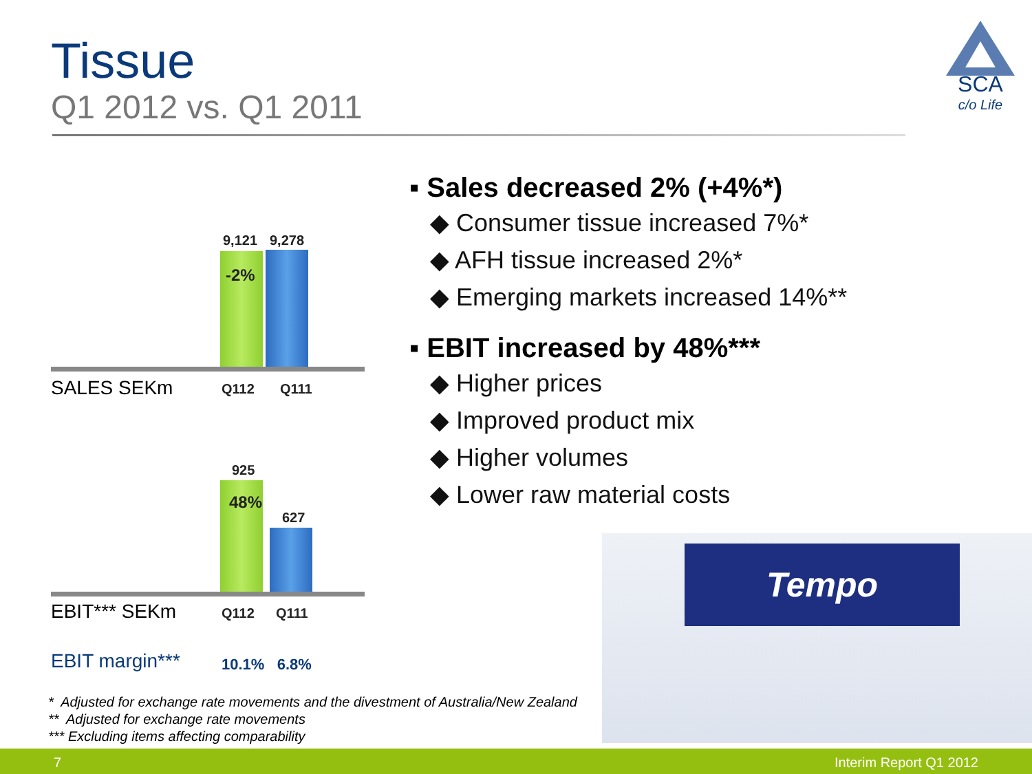Tissue
Q1 2012 vs. Q1 2011
SCA
c/o Life
9,121 9,278
-2%
SALES SEKm Q112 Q111
925
48%
627
EBIT*** SEKm Q112 Q111
EBIT margin*** 10.1% 6.8%
▪ Sales decreased 2% (+4%*)
◆ Consumer tissue increased 7%*
◆ AFH tissue increased 2%*
◆ Emerging markets increased 14%**
▪ EBIT increased by 48%***
◆ Higher prices
◆ Improved product mix
◆ Higher volumes
◆ Lower raw material costs
Tempo
* Adjusted for exchange rate movements and the divestment of Australia/New Zealand
** Adjusted for exchange rate movements
*** Excluding items affecting comparability
7 Interim Report Q1 2012